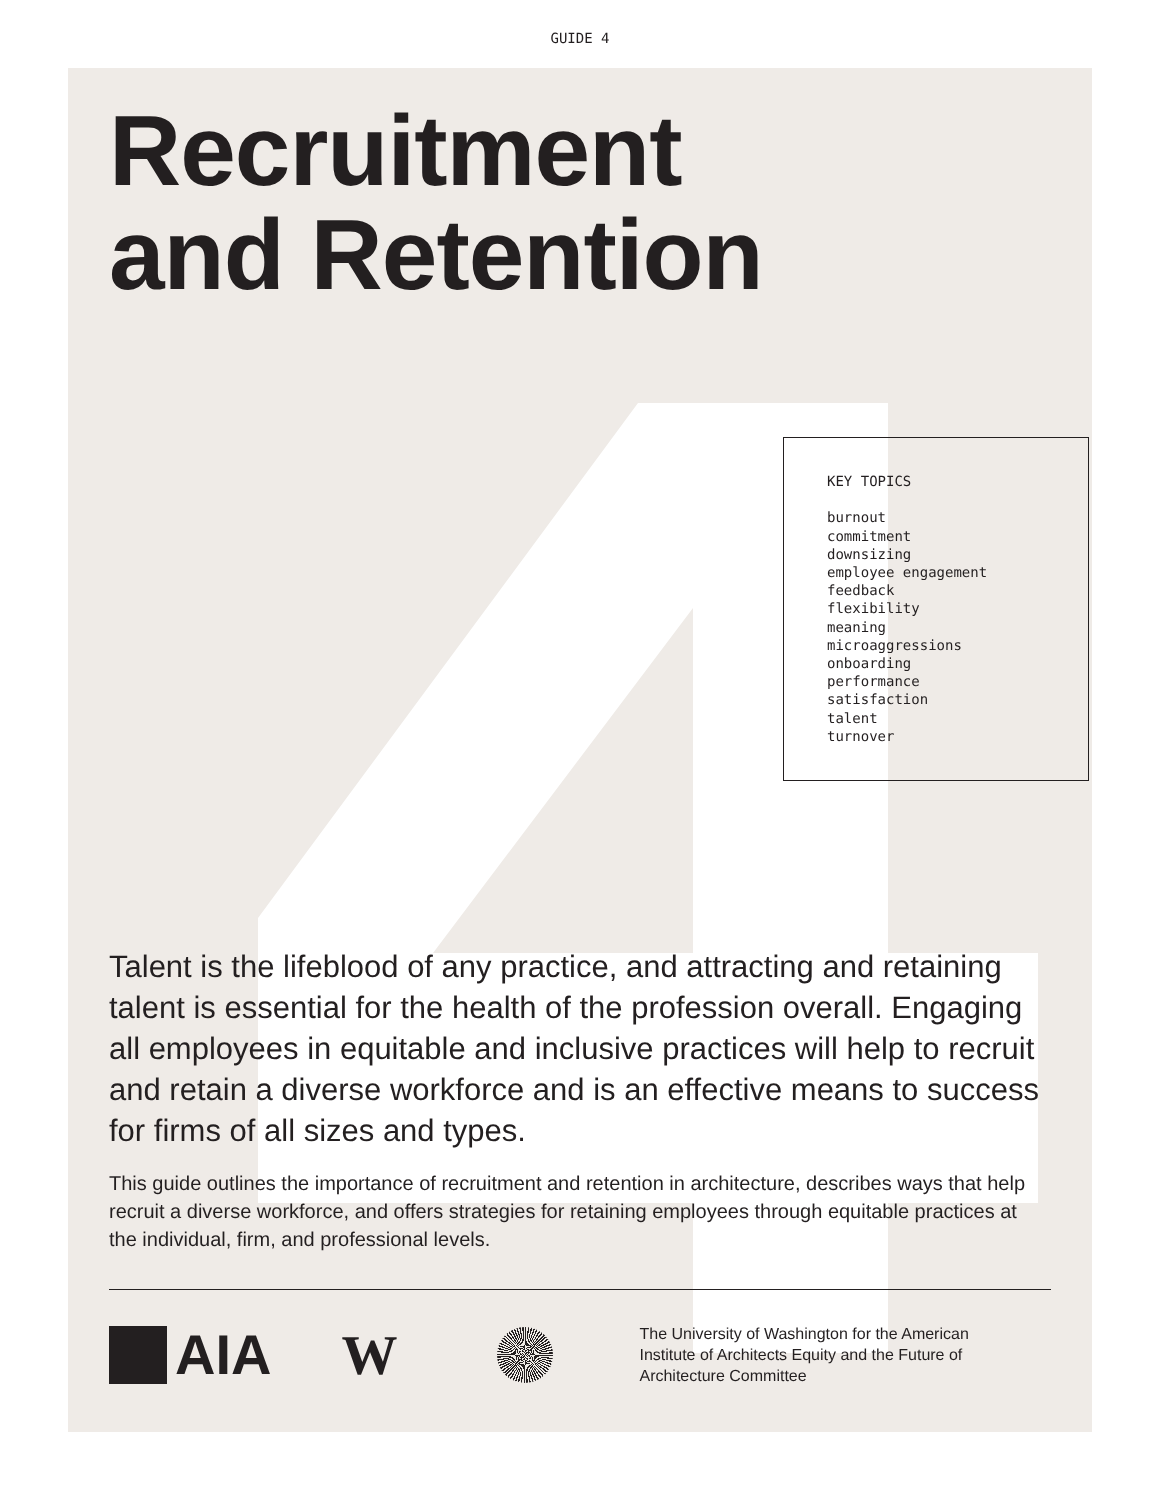GUIDE 4
Recruitment
and Retention
KEY TOPICS
burnout
commitment
downsizing
employee engagement
feedback
flexibility
meaning
microaggressions
onboarding
performance
satisfaction
talent
turnover
Talent is the lifeblood of any practice, and attracting and retaining talent is essential for the health of the profession overall. Engaging all employees in equitable and inclusive practices will help to recruit and retain a diverse workforce and is an effective means to success for firms of all sizes and types.
This guide outlines the importance of recruitment and retention in architecture, describes ways that help recruit a diverse workforce, and offers strategies for retaining employees through equitable practices at the individual, firm, and professional levels.
AIA W
The University of Washington for the American Institute of Architects Equity and the Future of Architecture Committee